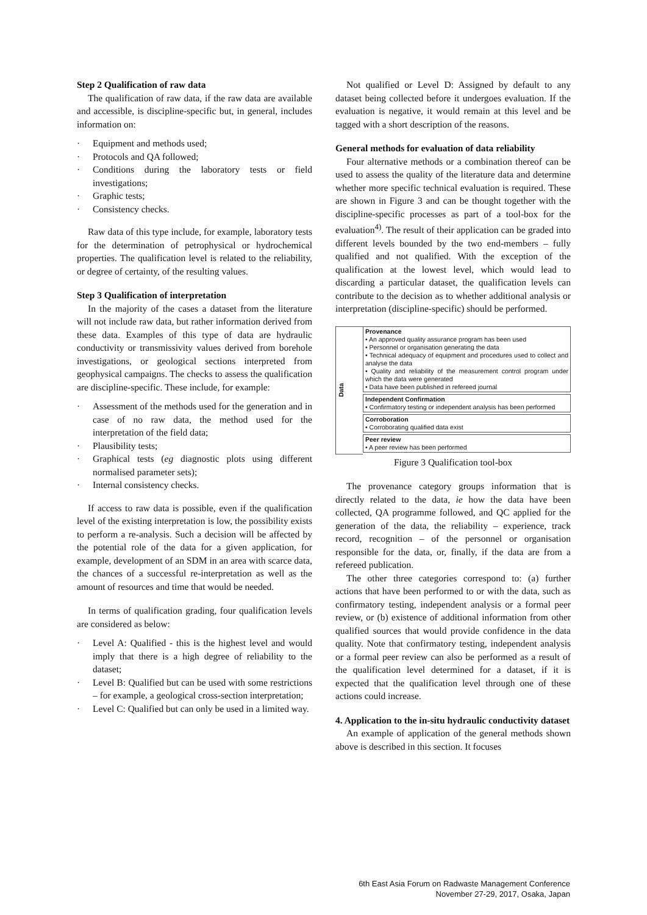Step 2 Qualification of raw data
The qualification of raw data, if the raw data are available and accessible, is discipline-specific but, in general, includes information on:
· Equipment and methods used;
· Protocols and QA followed;
· Conditions during the laboratory tests or field investigations;
· Graphic tests;
· Consistency checks.
Raw data of this type include, for example, laboratory tests for the determination of petrophysical or hydrochemical properties. The qualification level is related to the reliability, or degree of certainty, of the resulting values.
Step 3 Qualification of interpretation
In the majority of the cases a dataset from the literature will not include raw data, but rather information derived from these data. Examples of this type of data are hydraulic conductivity or transmissivity values derived from borehole investigations, or geological sections interpreted from geophysical campaigns. The checks to assess the qualification are discipline-specific. These include, for example:
· Assessment of the methods used for the generation and in case of no raw data, the method used for the interpretation of the field data;
· Plausibility tests;
· Graphical tests (eg diagnostic plots using different normalised parameter sets);
· Internal consistency checks.
If access to raw data is possible, even if the qualification level of the existing interpretation is low, the possibility exists to perform a re-analysis. Such a decision will be affected by the potential role of the data for a given application, for example, development of an SDM in an area with scarce data, the chances of a successful re-interpretation as well as the amount of resources and time that would be needed.
In terms of qualification grading, four qualification levels are considered as below:
· Level A: Qualified - this is the highest level and would imply that there is a high degree of reliability to the dataset;
· Level B: Qualified but can be used with some restrictions – for example, a geological cross-section interpretation;
· Level C: Qualified but can only be used in a limited way.
Not qualified or Level D: Assigned by default to any dataset being collected before it undergoes evaluation. If the evaluation is negative, it would remain at this level and be tagged with a short description of the reasons.
General methods for evaluation of data reliability
Four alternative methods or a combination thereof can be used to assess the quality of the literature data and determine whether more specific technical evaluation is required. These are shown in Figure 3 and can be thought together with the discipline-specific processes as part of a tool-box for the evaluation<sup>4)</sup>. The result of their application can be graded into different levels bounded by the two end-members – fully qualified and not qualified. With the exception of the qualification at the lowest level, which would lead to discarding a particular dataset, the qualification levels can contribute to the decision as to whether additional analysis or interpretation (discipline-specific) should be performed.
Data
Provenance
• An approved quality assurance program has been used
• Personnel or organisation generating the data
• Technical adequacy of equipment and procedures used to collect and analyse the data
• Quality and reliability of the measurement control program under which the data were generated
• Data have been published in refereed journal
Independent Confirmation
• Confirmatory testing or independent analysis has been performed
Corroboration
• Corroborating qualified data exist
Peer review
• A peer review has been performed
Figure 3 Qualification tool-box
The provenance category groups information that is directly related to the data, ie how the data have been collected, QA programme followed, and QC applied for the generation of the data, the reliability – experience, track record, recognition – of the personnel or organisation responsible for the data, or, finally, if the data are from a refereed publication.
The other three categories correspond to: (a) further actions that have been performed to or with the data, such as confirmatory testing, independent analysis or a formal peer review, or (b) existence of additional information from other qualified sources that would provide confidence in the data quality. Note that confirmatory testing, independent analysis or a formal peer review can also be performed as a result of the qualification level determined for a dataset, if it is expected that the qualification level through one of these actions could increase.
4. Application to the in-situ hydraulic conductivity dataset
An example of application of the general methods shown above is described in this section. It focuses
6th East Asia Forum on Radwaste Management Conference
November 27-29, 2017, Osaka, Japan